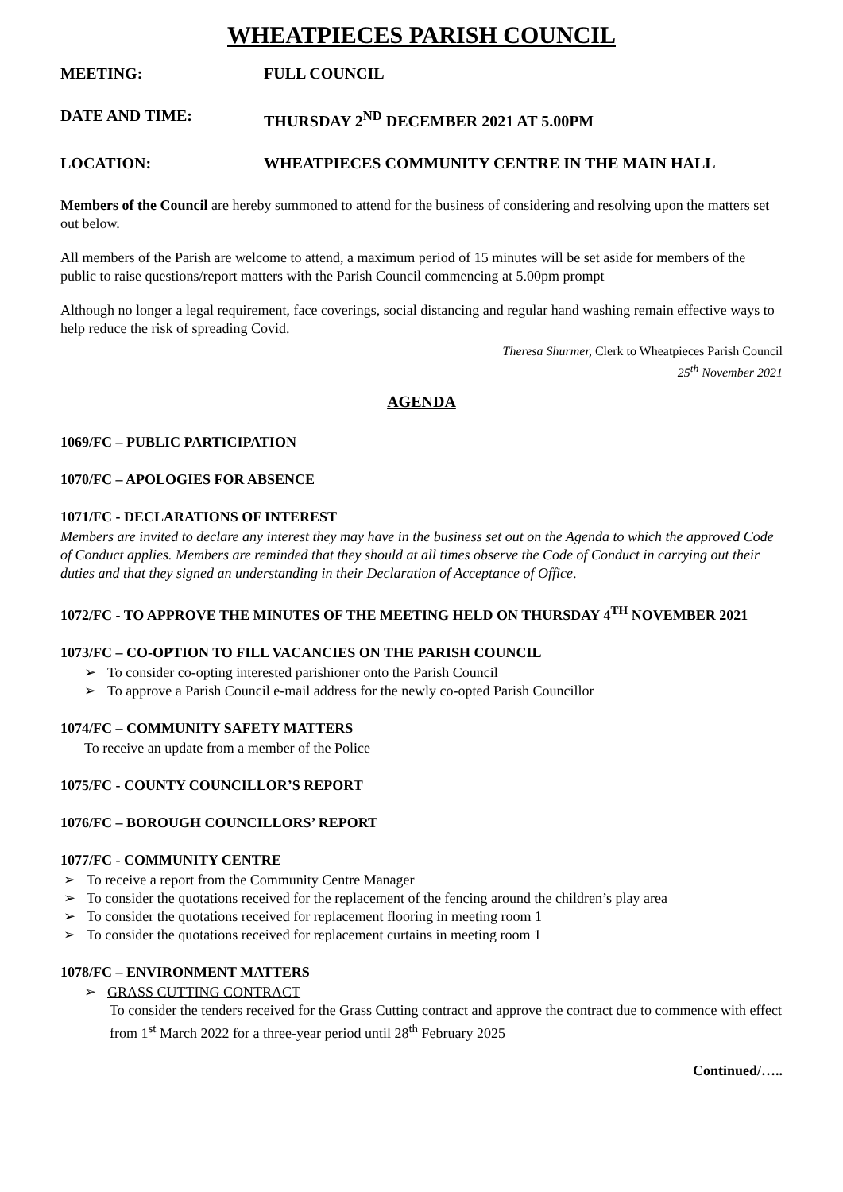WHEATPIECES PARISH COUNCIL
MEETING: FULL COUNCIL
DATE AND TIME: THURSDAY 2<sup>ND</sup> DECEMBER 2021 AT 5.00PM
LOCATION: WHEATPIECES COMMUNITY CENTRE IN THE MAIN HALL
Members of the Council are hereby summoned to attend for the business of considering and resolving upon the matters set out below.
All members of the Parish are welcome to attend, a maximum period of 15 minutes will be set aside for members of the public to raise questions/report matters with the Parish Council commencing at 5.00pm prompt
Although no longer a legal requirement, face coverings, social distancing and regular hand washing remain effective ways to help reduce the risk of spreading Covid.
Theresa Shurmer, Clerk to Wheatpieces Parish Council
25<sup>th</sup> November 2021
AGENDA
1069/FC – PUBLIC PARTICIPATION
1070/FC – APOLOGIES FOR ABSENCE
1071/FC - DECLARATIONS OF INTEREST
Members are invited to declare any interest they may have in the business set out on the Agenda to which the approved Code of Conduct applies. Members are reminded that they should at all times observe the Code of Conduct in carrying out their duties and that they signed an understanding in their Declaration of Acceptance of Office.
1072/FC - TO APPROVE THE MINUTES OF THE MEETING HELD ON THURSDAY 4<sup>TH</sup> NOVEMBER 2021
1073/FC – CO-OPTION TO FILL VACANCIES ON THE PARISH COUNCIL
➢ To consider co-opting interested parishioner onto the Parish Council
➢ To approve a Parish Council e-mail address for the newly co-opted Parish Councillor
1074/FC – COMMUNITY SAFETY MATTERS
To receive an update from a member of the Police
1075/FC - COUNTY COUNCILLOR’S REPORT
1076/FC – BOROUGH COUNCILLORS’ REPORT
1077/FC - COMMUNITY CENTRE
➢ To receive a report from the Community Centre Manager
➢ To consider the quotations received for the replacement of the fencing around the children’s play area
➢ To consider the quotations received for replacement flooring in meeting room 1
➢ To consider the quotations received for replacement curtains in meeting room 1
1078/FC – ENVIRONMENT MATTERS
➢ GRASS CUTTING CONTRACT
To consider the tenders received for the Grass Cutting contract and approve the contract due to commence with effect from 1<sup>st</sup> March 2022 for a three-year period until 28<sup>th</sup> February 2025
Continued/…..